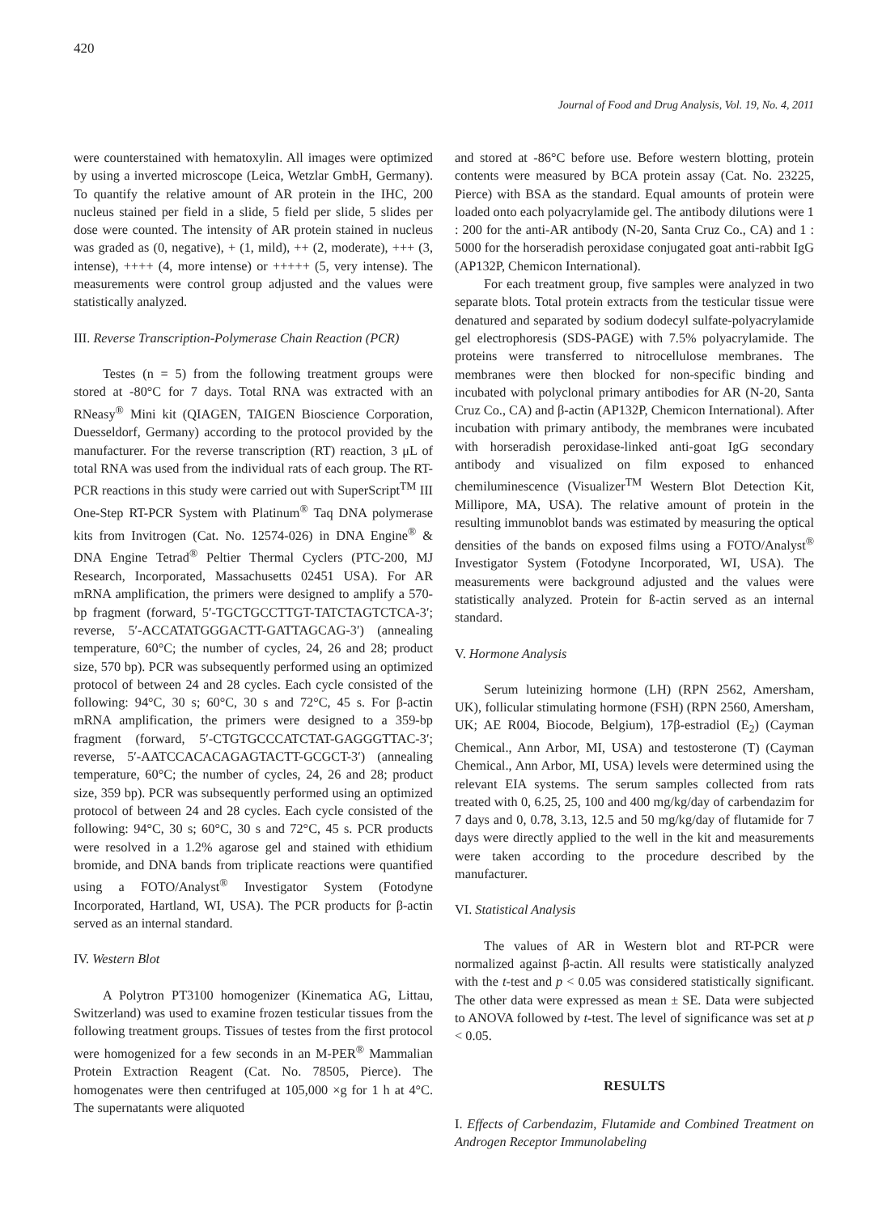420
Journal of Food and Drug Analysis, Vol. 19, No. 4, 2011
were counterstained with hematoxylin. All images were optimized by using a inverted microscope (Leica, Wetzlar GmbH, Germany). To quantify the relative amount of AR protein in the IHC, 200 nucleus stained per field in a slide, 5 field per slide, 5 slides per dose were counted. The intensity of AR protein stained in nucleus was graded as (0, negative), + (1, mild), ++ (2, moderate), +++ (3, intense), ++++ (4, more intense) or +++++ (5, very intense). The measurements were control group adjusted and the values were statistically analyzed.
III. Reverse Transcription-Polymerase Chain Reaction (PCR)
Testes (n = 5) from the following treatment groups were stored at -80°C for 7 days. Total RNA was extracted with an RNeasy<sup>®</sup> Mini kit (QIAGEN, TAIGEN Bioscience Corporation, Duesseldorf, Germany) according to the protocol provided by the manufacturer. For the reverse transcription (RT) reaction, 3 μL of total RNA was used from the individual rats of each group. The RT-PCR reactions in this study were carried out with SuperScript<sup>TM</sup> III One-Step RT-PCR System with Platinum<sup>®</sup> Taq DNA polymerase kits from Invitrogen (Cat. No. 12574-026) in DNA Engine<sup>®</sup> & DNA Engine Tetrad<sup>®</sup> Peltier Thermal Cyclers (PTC-200, MJ Research, Incorporated, Massachusetts 02451 USA). For AR mRNA amplification, the primers were designed to amplify a 570-bp fragment (forward, 5′-TGCTGCCTTGT-TATCTAGTCTCA-3′; reverse, 5′-ACCATATGGGACTT-GATTAGCAG-3′) (annealing temperature, 60°C; the number of cycles, 24, 26 and 28; product size, 570 bp). PCR was subsequently performed using an optimized protocol of between 24 and 28 cycles. Each cycle consisted of the following: 94°C, 30 s; 60°C, 30 s and 72°C, 45 s. For β-actin mRNA amplification, the primers were designed to a 359-bp fragment (forward, 5′-CTGTGCCCATCTAT-GAGGGTTAC-3′; reverse, 5′-AATCCACACAGAGTACTT-GCGCT-3′) (annealing temperature, 60°C; the number of cycles, 24, 26 and 28; product size, 359 bp). PCR was subsequently performed using an optimized protocol of between 24 and 28 cycles. Each cycle consisted of the following: 94°C, 30 s; 60°C, 30 s and 72°C, 45 s. PCR products were resolved in a 1.2% agarose gel and stained with ethidium bromide, and DNA bands from triplicate reactions were quantified using a FOTO/Analyst<sup>®</sup> Investigator System (Fotodyne Incorporated, Hartland, WI, USA). The PCR products for β-actin served as an internal standard.
IV. Western Blot
A Polytron PT3100 homogenizer (Kinematica AG, Littau, Switzerland) was used to examine frozen testicular tissues from the following treatment groups. Tissues of testes from the first protocol were homogenized for a few seconds in an M-PER<sup>®</sup> Mammalian Protein Extraction Reagent (Cat. No. 78505, Pierce). The homogenates were then centrifuged at 105,000 ×g for 1 h at 4°C. The supernatants were aliquoted
and stored at -86°C before use. Before western blotting, protein contents were measured by BCA protein assay (Cat. No. 23225, Pierce) with BSA as the standard. Equal amounts of protein were loaded onto each polyacrylamide gel. The antibody dilutions were 1 : 200 for the anti-AR antibody (N-20, Santa Cruz Co., CA) and 1 : 5000 for the horseradish peroxidase conjugated goat anti-rabbit IgG (AP132P, Chemicon International).
For each treatment group, five samples were analyzed in two separate blots. Total protein extracts from the testicular tissue were denatured and separated by sodium dodecyl sulfate-polyacrylamide gel electrophoresis (SDS-PAGE) with 7.5% polyacrylamide. The proteins were transferred to nitrocellulose membranes. The membranes were then blocked for non-specific binding and incubated with polyclonal primary antibodies for AR (N-20, Santa Cruz Co., CA) and β-actin (AP132P, Chemicon International). After incubation with primary antibody, the membranes were incubated with horseradish peroxidase-linked anti-goat IgG secondary antibody and visualized on film exposed to enhanced chemiluminescence (Visualizer<sup>TM</sup> Western Blot Detection Kit, Millipore, MA, USA). The relative amount of protein in the resulting immunoblot bands was estimated by measuring the optical densities of the bands on exposed films using a FOTO/Analyst<sup>®</sup> Investigator System (Fotodyne Incorporated, WI, USA). The measurements were background adjusted and the values were statistically analyzed. Protein for ß-actin served as an internal standard.
V. Hormone Analysis
Serum luteinizing hormone (LH) (RPN 2562, Amersham, UK), follicular stimulating hormone (FSH) (RPN 2560, Amersham, UK; AE R004, Biocode, Belgium), 17β-estradiol (E<sub>2</sub>) (Cayman Chemical., Ann Arbor, MI, USA) and testosterone (T) (Cayman Chemical., Ann Arbor, MI, USA) levels were determined using the relevant EIA systems. The serum samples collected from rats treated with 0, 6.25, 25, 100 and 400 mg/kg/day of carbendazim for 7 days and 0, 0.78, 3.13, 12.5 and 50 mg/kg/day of flutamide for 7 days were directly applied to the well in the kit and measurements were taken according to the procedure described by the manufacturer.
VI. Statistical Analysis
The values of AR in Western blot and RT-PCR were normalized against β-actin. All results were statistically analyzed with the t-test and p < 0.05 was considered statistically significant. The other data were expressed as mean ± SE. Data were subjected to ANOVA followed by t-test. The level of significance was set at p < 0.05.
RESULTS
I. Effects of Carbendazim, Flutamide and Combined Treatment on Androgen Receptor Immunolabeling